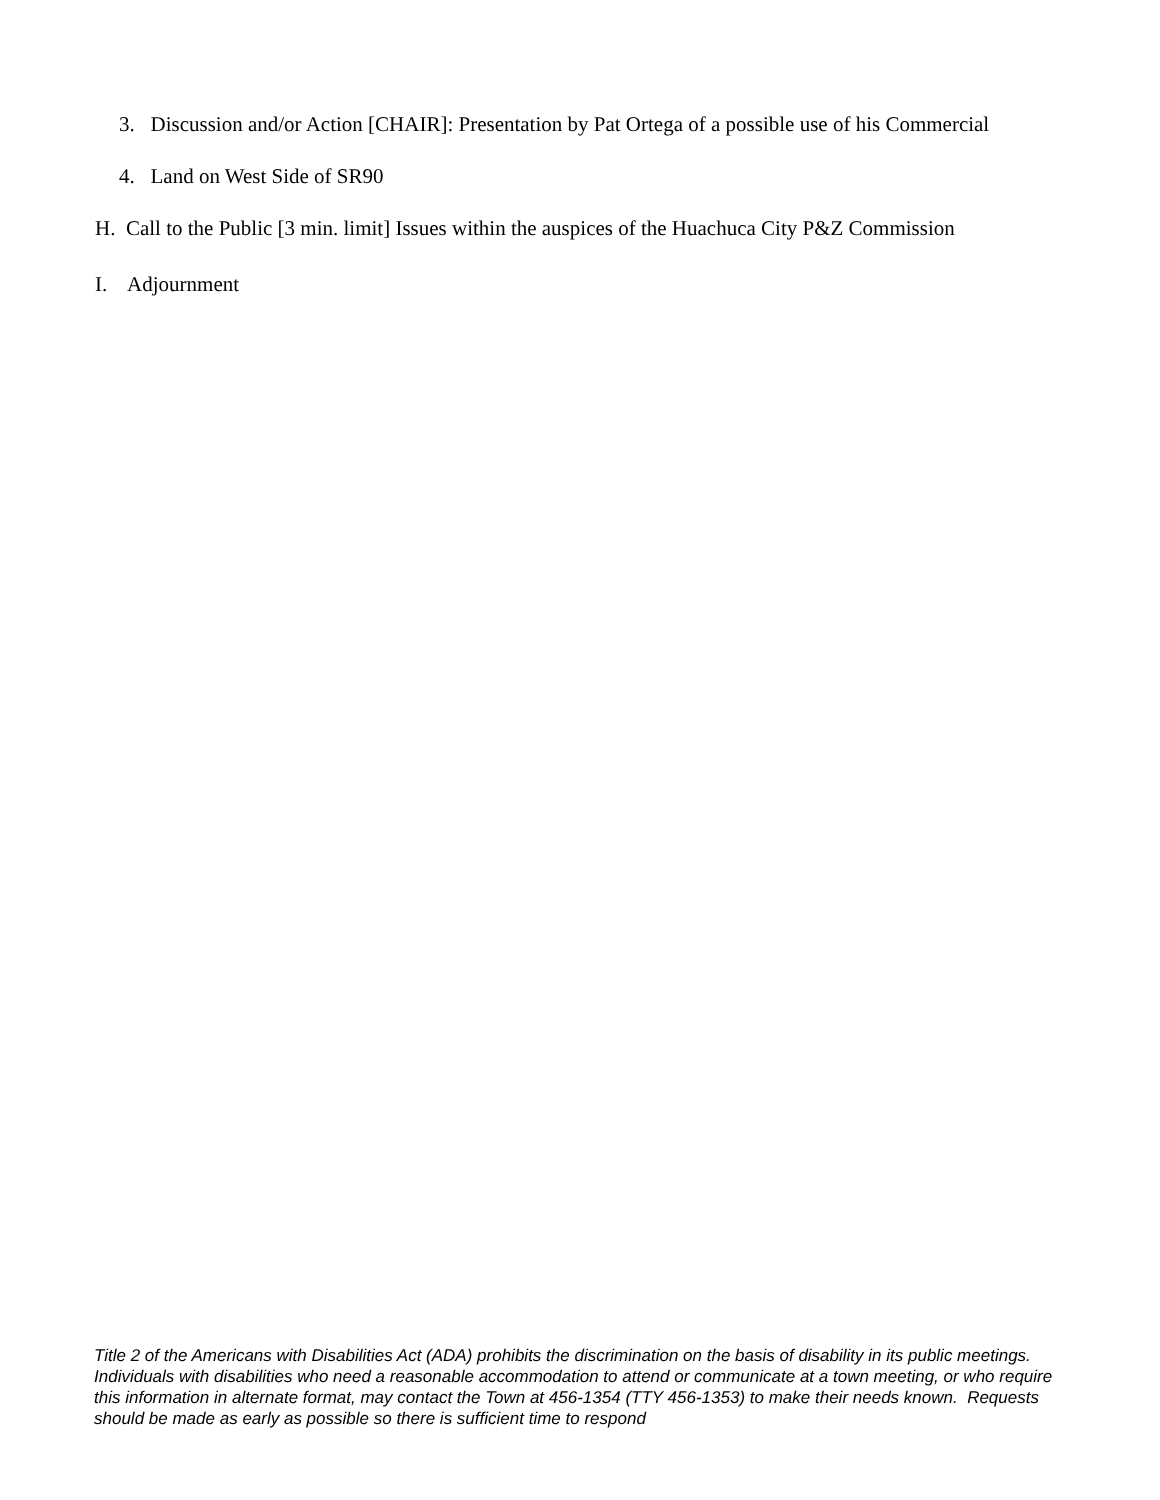3. Discussion and/or Action [CHAIR]: Presentation by Pat Ortega of a possible use of his Commercial
4. Land on West Side of SR90
H. Call to the Public [3 min. limit] Issues within the auspices of the Huachuca City P&Z Commission
I. Adjournment
Title 2 of the Americans with Disabilities Act (ADA) prohibits the discrimination on the basis of disability in its public meetings. Individuals with disabilities who need a reasonable accommodation to attend or communicate at a town meeting, or who require this information in alternate format, may contact the Town at 456-1354 (TTY 456-1353) to make their needs known. Requests should be made as early as possible so there is sufficient time to respond